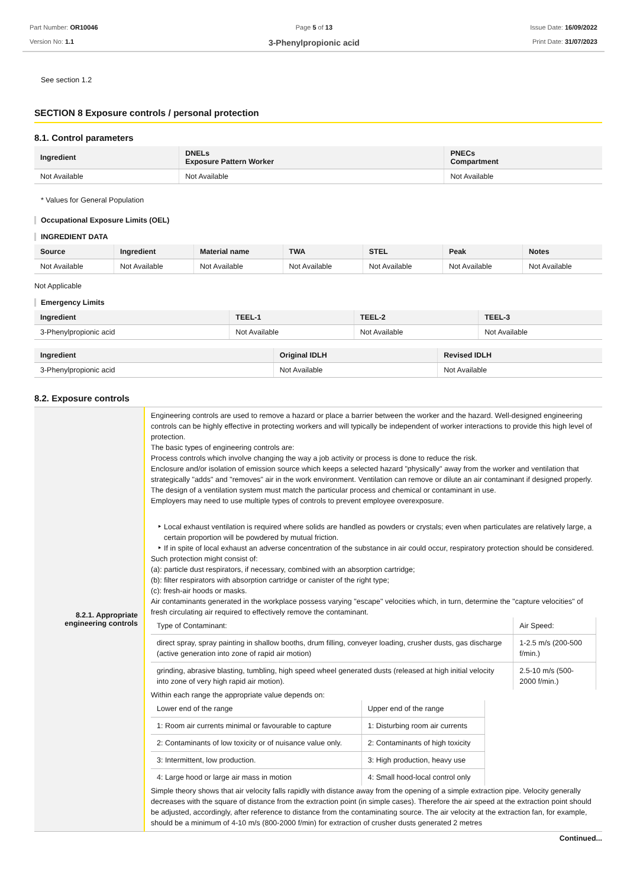Part Number: OR10046
Version No: 1.1
Page 5 of 13
3-Phenylpropionic acid
Issue Date: 16/09/2022
Print Date: 31/07/2023
See section 1.2
SECTION 8 Exposure controls / personal protection
8.1. Control parameters
| Ingredient | DNELs Exposure Pattern Worker | PNECs Compartment |
| --- | --- | --- |
| Not Available | Not Available | Not Available |
* Values for General Population
Occupational Exposure Limits (OEL)
INGREDIENT DATA
| Source | Ingredient | Material name | TWA | STEL | Peak | Notes |
| --- | --- | --- | --- | --- | --- | --- |
| Not Available | Not Available | Not Available | Not Available | Not Available | Not Available | Not Available |
Not Applicable
Emergency Limits
| Ingredient | TEEL-1 | TEEL-2 | TEEL-3 |
| --- | --- | --- | --- |
| 3-Phenylpropionic acid | Not Available | Not Available | Not Available |
| Ingredient | Original IDLH | Revised IDLH |
| --- | --- | --- |
| 3-Phenylpropionic acid | Not Available | Not Available |
8.2. Exposure controls
| 8.2.1. Appropriate engineering controls | Engineering controls are used to remove a hazard or place a barrier between the worker and the hazard. Well-designed engineering controls can be highly effective in protecting workers and will typically be independent of worker interactions to provide this high level of protection. The basic types of engineering controls are: Process controls which involve changing the way a job activity or process is done to reduce the risk. Enclosure and/or isolation of emission source which keeps a selected hazard "physically" away from the worker and ventilation that strategically "adds" and "removes" air in the work environment. Ventilation can remove or dilute an air contaminant if designed properly. The design of a ventilation system must match the particular process and chemical or contaminant in use. Employers may need to use multiple types of controls to prevent employee overexposure. Local exhaust ventilation is required where solids are handled as powders or crystals; even when particulates are relatively large, a certain proportion will be powdered by mutual friction. If in spite of local exhaust an adverse concentration of the substance in air could occur, respiratory protection should be considered. Such protection might consist of: (a): particle dust respirators, if necessary, combined with an absorption cartridge; (b): filter respirators with absorption cartridge or canister of the right type; (c): fresh-air hoods or masks. Air contaminants generated in the workplace possess varying "escape" velocities which, in turn, determine the "capture velocities" of fresh circulating air required to effectively remove the contaminant. / Type of Contaminant: / Air Speed: / / direct spray, spray painting in shallow booths, drum filling, conveyer loading, crusher dusts, gas discharge (active generation into zone of rapid air motion) / 1-2.5 m/s (200-500 f/min.) / / grinding, abrasive blasting, tumbling, high speed wheel generated dusts (released at high initial velocity into zone of very high rapid air motion). / 2.5-10 m/s (500-2000 f/min.) / Within each range the appropriate value depends on: / Lower end of the range / Upper end of the range / / 1: Room air currents minimal or favourable to capture / 1: Disturbing room air currents / / 2: Contaminants of low toxicity or of nuisance value only. / 2: Contaminants of high toxicity / / 3: Intermittent, low production. / 3: High production, heavy use / / 4: Large hood or large air mass in motion / 4: Small hood-local control only / Simple theory shows that air velocity falls rapidly with distance away from the opening of a simple extraction pipe. Velocity generally decreases with the square of distance from the extraction point (in simple cases). Therefore the air speed at the extraction point should be adjusted, accordingly, after reference to distance from the contaminating source. The air velocity at the extraction fan, for example, should be a minimum of 4-10 m/s (800-2000 f/min) for extraction of crusher dusts generated 2 metres |
Continued...